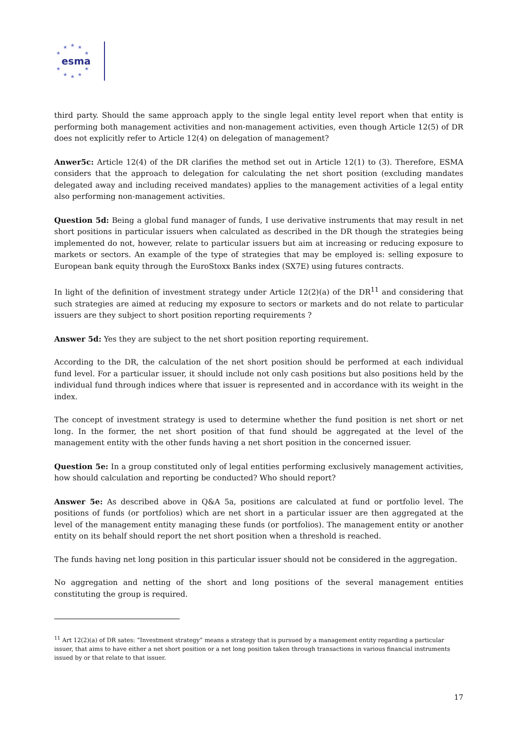★ ★ ★
★ ★
★ ★
★ ★ ★
esma
third party. Should the same approach apply to the single legal entity level report when that entity is performing both management activities and non-management activities, even though Article 12(5) of DR does not explicitly refer to Article 12(4) on delegation of management?
Anwer5c: Article 12(4) of the DR clarifies the method set out in Article 12(1) to (3). Therefore, ESMA considers that the approach to delegation for calculating the net short position (excluding mandates delegated away and including received mandates) applies to the management activities of a legal entity also performing non-management activities.
Question 5d: Being a global fund manager of funds, I use derivative instruments that may result in net short positions in particular issuers when calculated as described in the DR though the strategies being implemented do not, however, relate to particular issuers but aim at increasing or reducing exposure to markets or sectors. An example of the type of strategies that may be employed is: selling exposure to European bank equity through the EuroStoxx Banks index (SX7E) using futures contracts.
In light of the definition of investment strategy under Article 12(2)(a) of the DR<sup>11</sup> and considering that such strategies are aimed at reducing my exposure to sectors or markets and do not relate to particular issuers are they subject to short position reporting requirements ?
Answer 5d: Yes they are subject to the net short position reporting requirement.
According to the DR, the calculation of the net short position should be performed at each individual fund level. For a particular issuer, it should include not only cash positions but also positions held by the individual fund through indices where that issuer is represented and in accordance with its weight in the index.
The concept of investment strategy is used to determine whether the fund position is net short or net long. In the former, the net short position of that fund should be aggregated at the level of the management entity with the other funds having a net short position in the concerned issuer.
Question 5e: In a group constituted only of legal entities performing exclusively management activities, how should calculation and reporting be conducted? Who should report?
Answer 5e: As described above in Q&A 5a, positions are calculated at fund or portfolio level. The positions of funds (or portfolios) which are net short in a particular issuer are then aggregated at the level of the management entity managing these funds (or portfolios). The management entity or another entity on its behalf should report the net short position when a threshold is reached.
The funds having net long position in this particular issuer should not be considered in the aggregation.
No aggregation and netting of the short and long positions of the several management entities constituting the group is required.
<sup>11</sup> Art 12(2)(a) of DR sates: “Investment strategy” means a strategy that is pursued by a management entity regarding a particular issuer, that aims to have either a net short position or a net long position taken through transactions in various financial instruments issued by or that relate to that issuer.
17